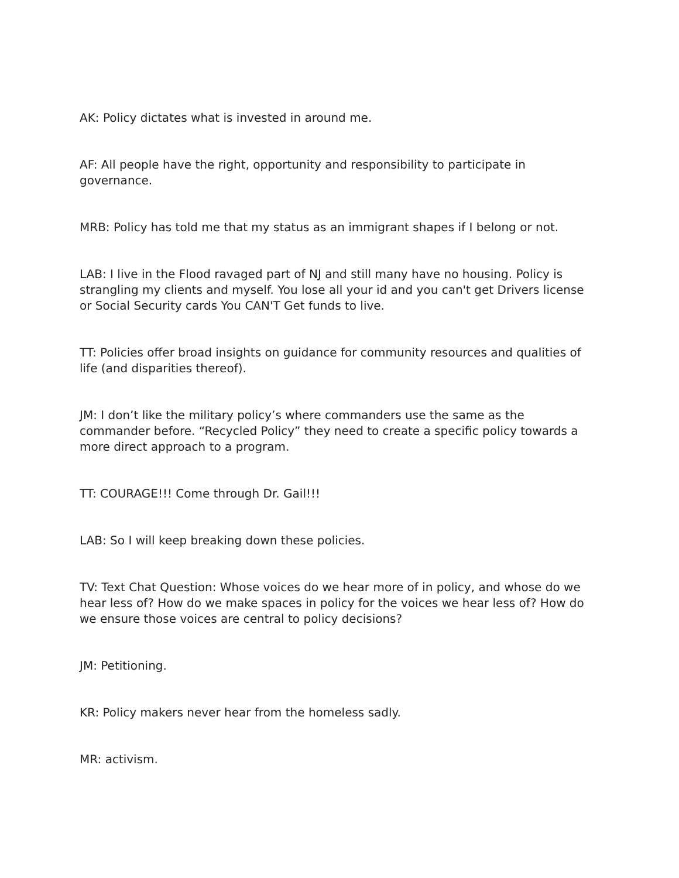AK: Policy dictates what is invested in around me.
AF: All people have the right, opportunity and responsibility to participate in governance.
MRB: Policy has told me that my status as an immigrant shapes if I belong or not.
LAB: I live in the Flood ravaged part of NJ and still many have no housing. Policy is strangling my clients and myself. You lose all your id and you can't get Drivers license or Social Security cards You CAN'T Get funds to live.
TT: Policies offer broad insights on guidance for community resources and qualities of life (and disparities thereof).
JM: I don’t like the military policy’s where commanders use the same as the commander before. “Recycled Policy” they need to create a specific policy towards a more direct approach to a program.
TT: COURAGE!!! Come through Dr. Gail!!!
LAB: So I will keep breaking down these policies.
TV: Text Chat Question: Whose voices do we hear more of in policy, and whose do we hear less of? How do we make spaces in policy for the voices we hear less of? How do we ensure those voices are central to policy decisions?
JM: Petitioning.
KR: Policy makers never hear from the homeless sadly.
MR: activism.